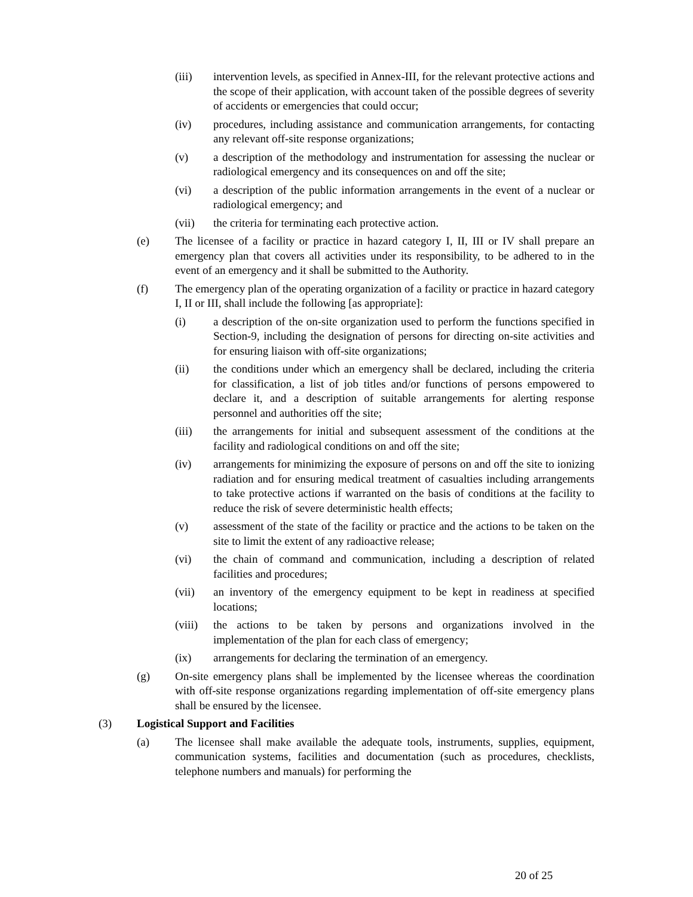(iii) intervention levels, as specified in Annex-III, for the relevant protective actions and the scope of their application, with account taken of the possible degrees of severity of accidents or emergencies that could occur;
(iv) procedures, including assistance and communication arrangements, for contacting any relevant off-site response organizations;
(v) a description of the methodology and instrumentation for assessing the nuclear or radiological emergency and its consequences on and off the site;
(vi) a description of the public information arrangements in the event of a nuclear or radiological emergency; and
(vii) the criteria for terminating each protective action.
(e) The licensee of a facility or practice in hazard category I, II, III or IV shall prepare an emergency plan that covers all activities under its responsibility, to be adhered to in the event of an emergency and it shall be submitted to the Authority.
(f) The emergency plan of the operating organization of a facility or practice in hazard category I, II or III, shall include the following [as appropriate]:
(i) a description of the on-site organization used to perform the functions specified in Section-9, including the designation of persons for directing on-site activities and for ensuring liaison with off-site organizations;
(ii) the conditions under which an emergency shall be declared, including the criteria for classification, a list of job titles and/or functions of persons empowered to declare it, and a description of suitable arrangements for alerting response personnel and authorities off the site;
(iii) the arrangements for initial and subsequent assessment of the conditions at the facility and radiological conditions on and off the site;
(iv) arrangements for minimizing the exposure of persons on and off the site to ionizing radiation and for ensuring medical treatment of casualties including arrangements to take protective actions if warranted on the basis of conditions at the facility to reduce the risk of severe deterministic health effects;
(v) assessment of the state of the facility or practice and the actions to be taken on the site to limit the extent of any radioactive release;
(vi) the chain of command and communication, including a description of related facilities and procedures;
(vii) an inventory of the emergency equipment to be kept in readiness at specified locations;
(viii) the actions to be taken by persons and organizations involved in the implementation of the plan for each class of emergency;
(ix) arrangements for declaring the termination of an emergency.
(g) On-site emergency plans shall be implemented by the licensee whereas the coordination with off-site response organizations regarding implementation of off-site emergency plans shall be ensured by the licensee.
(3) Logistical Support and Facilities
(a) The licensee shall make available the adequate tools, instruments, supplies, equipment, communication systems, facilities and documentation (such as procedures, checklists, telephone numbers and manuals) for performing the
20 of 25